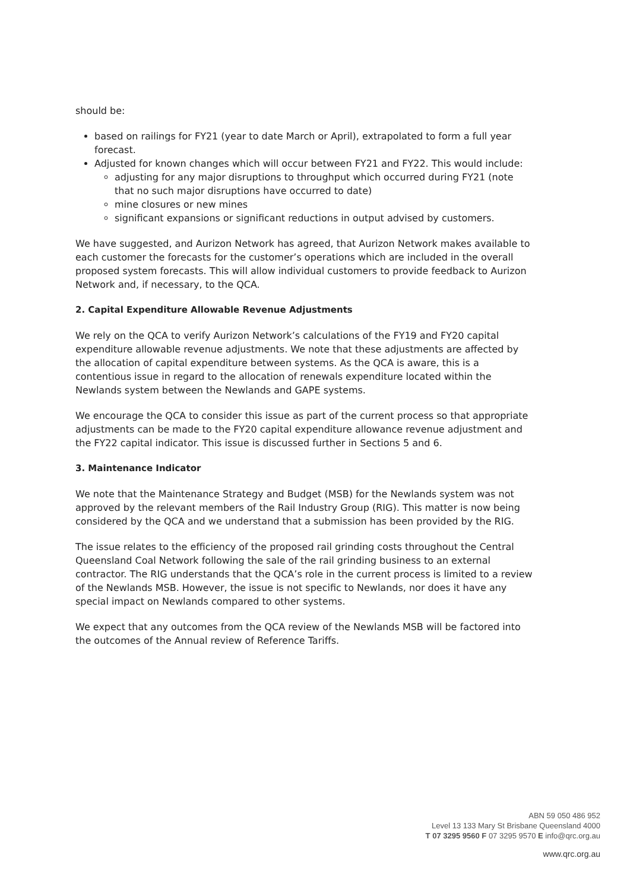should be:
based on railings for FY21 (year to date March or April), extrapolated to form a full year forecast.
Adjusted for known changes which will occur between FY21 and FY22. This would include:
adjusting for any major disruptions to throughput which occurred during FY21 (note that no such major disruptions have occurred to date)
mine closures or new mines
significant expansions or significant reductions in output advised by customers.
We have suggested, and Aurizon Network has agreed, that Aurizon Network makes available to each customer the forecasts for the customer’s operations which are included in the overall proposed system forecasts. This will allow individual customers to provide feedback to Aurizon Network and, if necessary, to the QCA.
2. Capital Expenditure Allowable Revenue Adjustments
We rely on the QCA to verify Aurizon Network’s calculations of the FY19 and FY20 capital expenditure allowable revenue adjustments. We note that these adjustments are affected by the allocation of capital expenditure between systems. As the QCA is aware, this is a contentious issue in regard to the allocation of renewals expenditure located within the Newlands system between the Newlands and GAPE systems.
We encourage the QCA to consider this issue as part of the current process so that appropriate adjustments can be made to the FY20 capital expenditure allowance revenue adjustment and the FY22 capital indicator. This issue is discussed further in Sections 5 and 6.
3. Maintenance Indicator
We note that the Maintenance Strategy and Budget (MSB) for the Newlands system was not approved by the relevant members of the Rail Industry Group (RIG). This matter is now being considered by the QCA and we understand that a submission has been provided by the RIG.
The issue relates to the efficiency of the proposed rail grinding costs throughout the Central Queensland Coal Network following the sale of the rail grinding business to an external contractor. The RIG understands that the QCA’s role in the current process is limited to a review of the Newlands MSB. However, the issue is not specific to Newlands, nor does it have any special impact on Newlands compared to other systems.
We expect that any outcomes from the QCA review of the Newlands MSB will be factored into the outcomes of the Annual review of Reference Tariffs.
ABN 59 050 486 952
Level 13 133 Mary St Brisbane Queensland 4000
T 07 3295 9560 F 07 3295 9570 E info@qrc.org.au
www.qrc.org.au